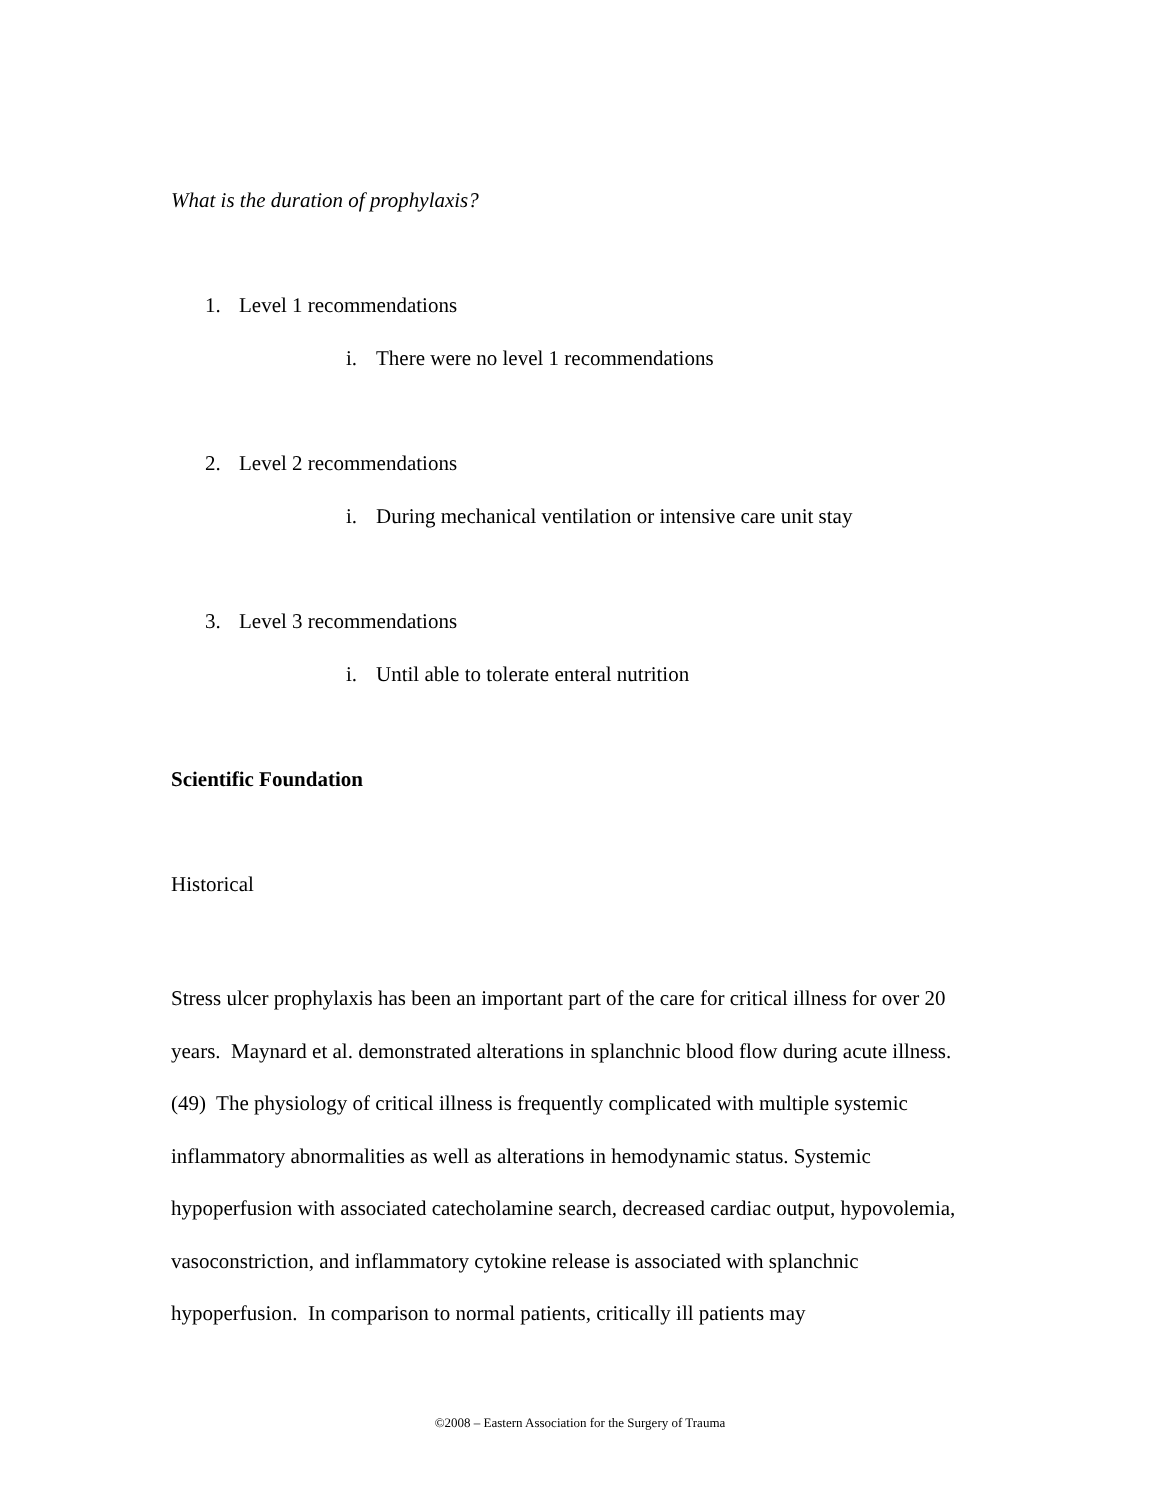What is the duration of prophylaxis?
1. Level 1 recommendations
i. There were no level 1 recommendations
2. Level 2 recommendations
i. During mechanical ventilation or intensive care unit stay
3. Level 3 recommendations
i. Until able to tolerate enteral nutrition
Scientific Foundation
Historical
Stress ulcer prophylaxis has been an important part of the care for critical illness for over 20 years. Maynard et al. demonstrated alterations in splanchnic blood flow during acute illness. (49) The physiology of critical illness is frequently complicated with multiple systemic inflammatory abnormalities as well as alterations in hemodynamic status. Systemic hypoperfusion with associated catecholamine search, decreased cardiac output, hypovolemia, vasoconstriction, and inflammatory cytokine release is associated with splanchnic hypoperfusion. In comparison to normal patients, critically ill patients may
©2008 – Eastern Association for the Surgery of Trauma